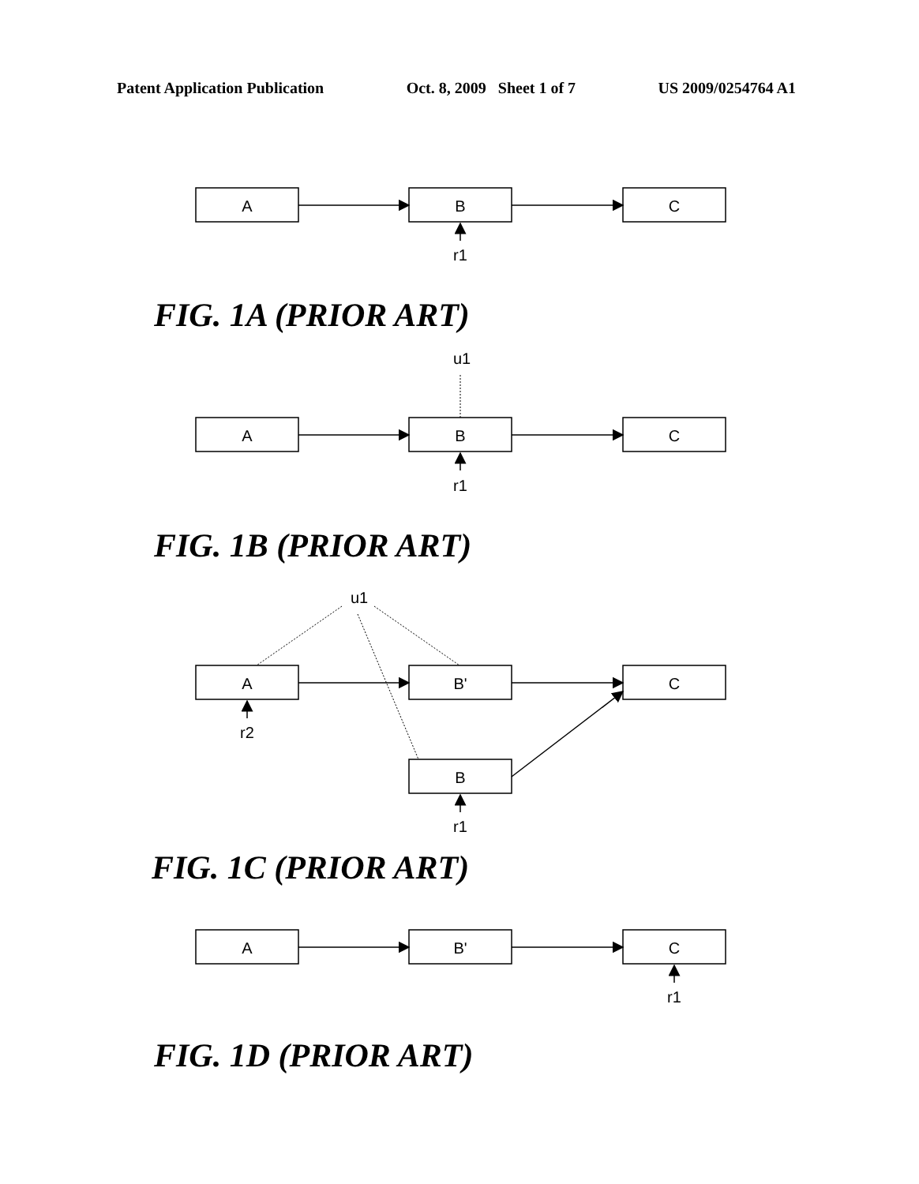Patent Application Publication Oct. 8, 2009 Sheet 1 of 7 US 2009/0254764 A1
A
B
C
r1
u1
A
B
C
r1
u1
A
B'
C
B
r2
r1
A
B'
C
r1
FIG. 1A (PRIOR ART)
FIG. 1B (PRIOR ART)
FIG. 1C (PRIOR ART)
FIG. 1D (PRIOR ART)